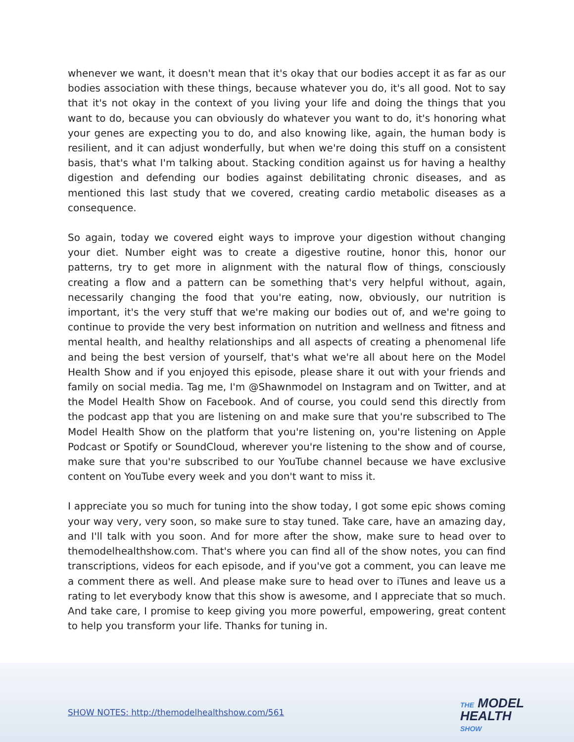whenever we want, it doesn't mean that it's okay that our bodies accept it as far as our bodies association with these things, because whatever you do, it's all good. Not to say that it's not okay in the context of you living your life and doing the things that you want to do, because you can obviously do whatever you want to do, it's honoring what your genes are expecting you to do, and also knowing like, again, the human body is resilient, and it can adjust wonderfully, but when we're doing this stuff on a consistent basis, that's what I'm talking about. Stacking condition against us for having a healthy digestion and defending our bodies against debilitating chronic diseases, and as mentioned this last study that we covered, creating cardio metabolic diseases as a consequence.
So again, today we covered eight ways to improve your digestion without changing your diet. Number eight was to create a digestive routine, honor this, honor our patterns, try to get more in alignment with the natural flow of things, consciously creating a flow and a pattern can be something that's very helpful without, again, necessarily changing the food that you're eating, now, obviously, our nutrition is important, it's the very stuff that we're making our bodies out of, and we're going to continue to provide the very best information on nutrition and wellness and fitness and mental health, and healthy relationships and all aspects of creating a phenomenal life and being the best version of yourself, that's what we're all about here on the Model Health Show and if you enjoyed this episode, please share it out with your friends and family on social media. Tag me, I'm @Shawnmodel on Instagram and on Twitter, and at the Model Health Show on Facebook. And of course, you could send this directly from the podcast app that you are listening on and make sure that you're subscribed to The Model Health Show on the platform that you're listening on, you're listening on Apple Podcast or Spotify or SoundCloud, wherever you're listening to the show and of course, make sure that you're subscribed to our YouTube channel because we have exclusive content on YouTube every week and you don't want to miss it.
I appreciate you so much for tuning into the show today, I got some epic shows coming your way very, very soon, so make sure to stay tuned. Take care, have an amazing day, and I'll talk with you soon. And for more after the show, make sure to head over to themodelhealthshow.com. That's where you can find all of the show notes, you can find transcriptions, videos for each episode, and if you've got a comment, you can leave me a comment there as well. And please make sure to head over to iTunes and leave us a rating to let everybody know that this show is awesome, and I appreciate that so much. And take care, I promise to keep giving you more powerful, empowering, great content to help you transform your life. Thanks for tuning in.
SHOW NOTES: http://themodelhealthshow.com/561
THE MODEL
HEALTH
SHOW